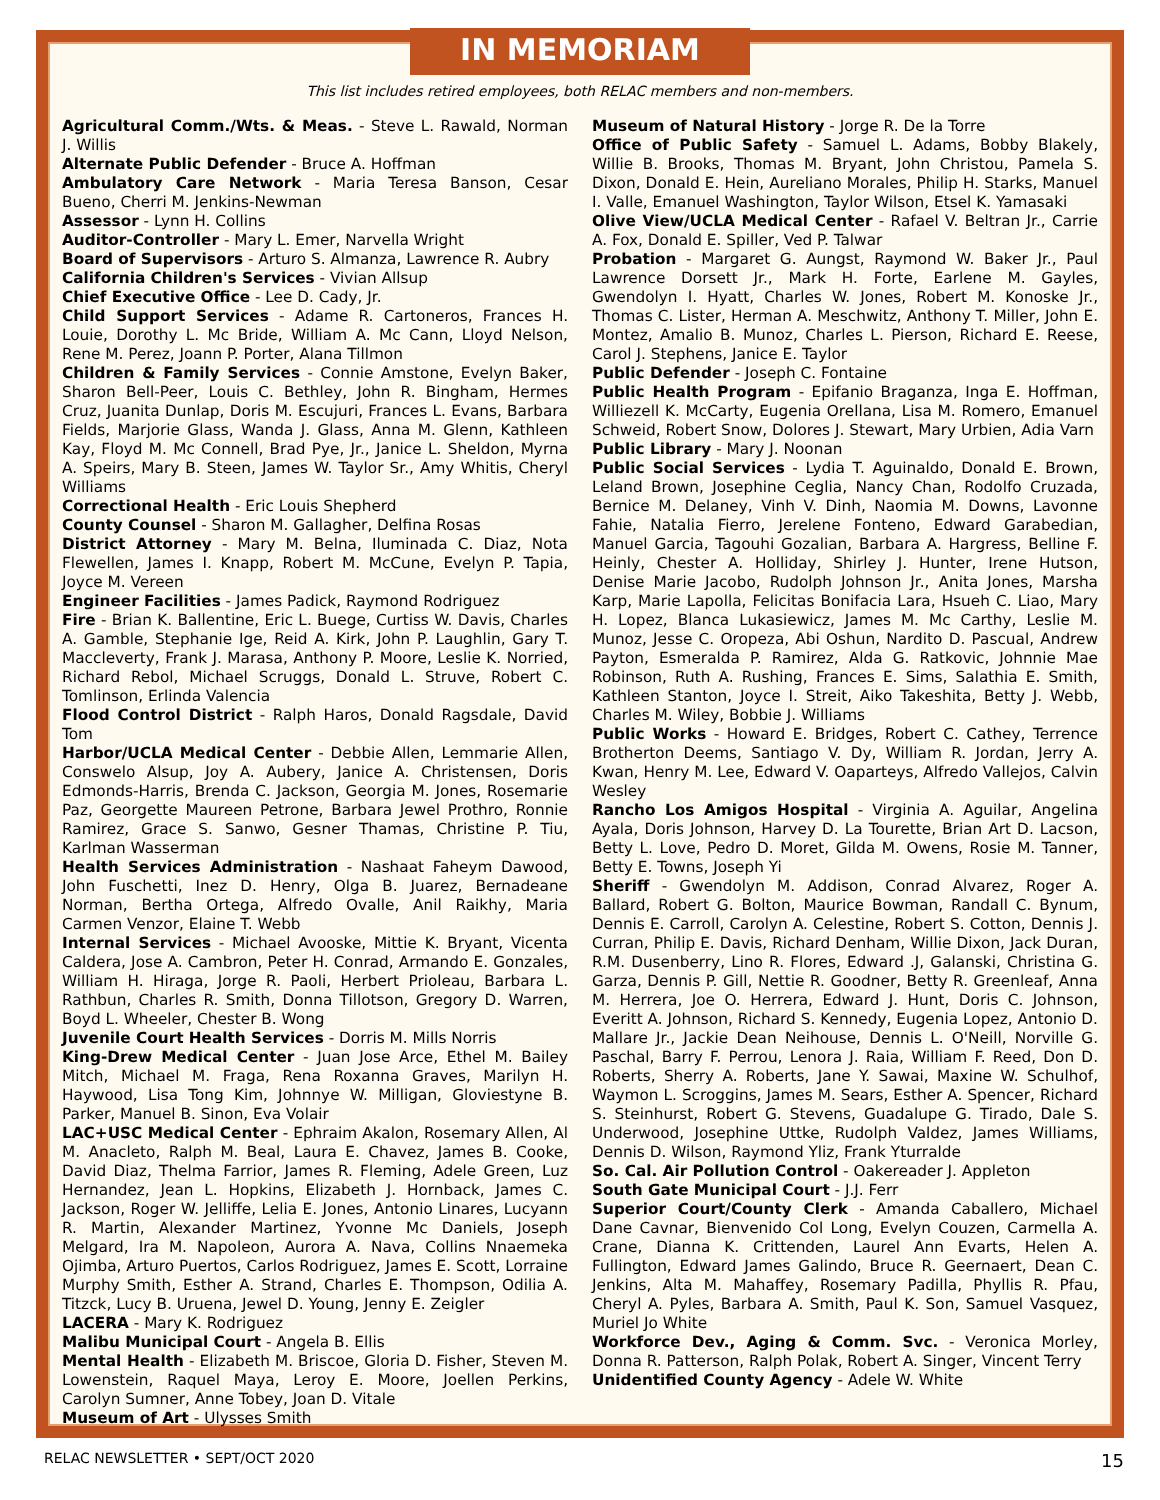IN MEMORIAM
This list includes retired employees, both RELAC members and non-members.
Agricultural Comm./Wts. & Meas. - Steve L. Rawald, Norman J. Willis
Alternate Public Defender - Bruce A. Hoffman
Ambulatory Care Network - Maria Teresa Banson, Cesar Bueno, Cherri M. Jenkins-Newman
Assessor - Lynn H. Collins
Auditor-Controller - Mary L. Emer, Narvella Wright
Board of Supervisors - Arturo S. Almanza, Lawrence R. Aubry
California Children's Services - Vivian Allsup
Chief Executive Office - Lee D. Cady, Jr.
Child Support Services - Adame R. Cartoneros, Frances H. Louie, Dorothy L. Mc Bride, William A. Mc Cann, Lloyd Nelson, Rene M. Perez, Joann P. Porter, Alana Tillmon
Children & Family Services - Connie Amstone, Evelyn Baker, Sharon Bell-Peer, Louis C. Bethley, John R. Bingham, Hermes Cruz, Juanita Dunlap, Doris M. Escujuri, Frances L. Evans, Barbara Fields, Marjorie Glass, Wanda J. Glass, Anna M. Glenn, Kathleen Kay, Floyd M. Mc Connell, Brad Pye, Jr., Janice L. Sheldon, Myrna A. Speirs, Mary B. Steen, James W. Taylor Sr., Amy Whitis, Cheryl Williams
Correctional Health - Eric Louis Shepherd
County Counsel - Sharon M. Gallagher, Delfina Rosas
District Attorney - Mary M. Belna, Iluminada C. Diaz, Nota Flewellen, James I. Knapp, Robert M. McCune, Evelyn P. Tapia, Joyce M. Vereen
Engineer Facilities - James Padick, Raymond Rodriguez
Fire - Brian K. Ballentine, Eric L. Buege, Curtiss W. Davis, Charles A. Gamble, Stephanie Ige, Reid A. Kirk, John P. Laughlin, Gary T. Maccleverty, Frank J. Marasa, Anthony P. Moore, Leslie K. Norried, Richard Rebol, Michael Scruggs, Donald L. Struve, Robert C. Tomlinson, Erlinda Valencia
Flood Control District - Ralph Haros, Donald Ragsdale, David Tom
Harbor/UCLA Medical Center - Debbie Allen, Lemmarie Allen, Conswelo Alsup, Joy A. Aubery, Janice A. Christensen, Doris Edmonds-Harris, Brenda C. Jackson, Georgia M. Jones, Rosemarie Paz, Georgette Maureen Petrone, Barbara Jewel Prothro, Ronnie Ramirez, Grace S. Sanwo, Gesner Thamas, Christine P. Tiu, Karlman Wasserman
Health Services Administration - Nashaat Faheym Dawood, John Fuschetti, Inez D. Henry, Olga B. Juarez, Bernadeane Norman, Bertha Ortega, Alfredo Ovalle, Anil Raikhy, Maria Carmen Venzor, Elaine T. Webb
Internal Services - Michael Avooske, Mittie K. Bryant, Vicenta Caldera, Jose A. Cambron, Peter H. Conrad, Armando E. Gonzales, William H. Hiraga, Jorge R. Paoli, Herbert Prioleau, Barbara L. Rathbun, Charles R. Smith, Donna Tillotson, Gregory D. Warren, Boyd L. Wheeler, Chester B. Wong
Juvenile Court Health Services - Dorris M. Mills Norris
King-Drew Medical Center - Juan Jose Arce, Ethel M. Bailey Mitch, Michael M. Fraga, Rena Roxanna Graves, Marilyn H. Haywood, Lisa Tong Kim, Johnnye W. Milligan, Gloviestyne B. Parker, Manuel B. Sinon, Eva Volair
LAC+USC Medical Center - Ephraim Akalon, Rosemary Allen, Al M. Anacleto, Ralph M. Beal, Laura E. Chavez, James B. Cooke, David Diaz, Thelma Farrior, James R. Fleming, Adele Green, Luz Hernandez, Jean L. Hopkins, Elizabeth J. Hornback, James C. Jackson, Roger W. Jelliffe, Lelia E. Jones, Antonio Linares, Lucyann R. Martin, Alexander Martinez, Yvonne Mc Daniels, Joseph Melgard, Ira M. Napoleon, Aurora A. Nava, Collins Nnaemeka Ojimba, Arturo Puertos, Carlos Rodriguez, James E. Scott, Lorraine Murphy Smith, Esther A. Strand, Charles E. Thompson, Odilia A. Titzck, Lucy B. Uruena, Jewel D. Young, Jenny E. Zeigler
LACERA - Mary K. Rodriguez
Malibu Municipal Court - Angela B. Ellis
Mental Health - Elizabeth M. Briscoe, Gloria D. Fisher, Steven M. Lowenstein, Raquel Maya, Leroy E. Moore, Joellen Perkins, Carolyn Sumner, Anne Tobey, Joan D. Vitale
Museum of Art - Ulysses Smith
Museum of Natural History - Jorge R. De la Torre
Office of Public Safety - Samuel L. Adams, Bobby Blakely, Willie B. Brooks, Thomas M. Bryant, John Christou, Pamela S. Dixon, Donald E. Hein, Aureliano Morales, Philip H. Starks, Manuel I. Valle, Emanuel Washington, Taylor Wilson, Etsel K. Yamasaki
Olive View/UCLA Medical Center - Rafael V. Beltran Jr., Carrie A. Fox, Donald E. Spiller, Ved P. Talwar
Probation - Margaret G. Aungst, Raymond W. Baker Jr., Paul Lawrence Dorsett Jr., Mark H. Forte, Earlene M. Gayles, Gwendolyn I. Hyatt, Charles W. Jones, Robert M. Konoske Jr., Thomas C. Lister, Herman A. Meschwitz, Anthony T. Miller, John E. Montez, Amalio B. Munoz, Charles L. Pierson, Richard E. Reese, Carol J. Stephens, Janice E. Taylor
Public Defender - Joseph C. Fontaine
Public Health Program - Epifanio Braganza, Inga E. Hoffman, Williezell K. McCarty, Eugenia Orellana, Lisa M. Romero, Emanuel Schweid, Robert Snow, Dolores J. Stewart, Mary Urbien, Adia Varn
Public Library - Mary J. Noonan
Public Social Services - Lydia T. Aguinaldo, Donald E. Brown, Leland Brown, Josephine Ceglia, Nancy Chan, Rodolfo Cruzada, Bernice M. Delaney, Vinh V. Dinh, Naomia M. Downs, Lavonne Fahie, Natalia Fierro, Jerelene Fonteno, Edward Garabedian, Manuel Garcia, Tagouhi Gozalian, Barbara A. Hargress, Belline F. Heinly, Chester A. Holliday, Shirley J. Hunter, Irene Hutson, Denise Marie Jacobo, Rudolph Johnson Jr., Anita Jones, Marsha Karp, Marie Lapolla, Felicitas Bonifacia Lara, Hsueh C. Liao, Mary H. Lopez, Blanca Lukasiewicz, James M. Mc Carthy, Leslie M. Munoz, Jesse C. Oropeza, Abi Oshun, Nardito D. Pascual, Andrew Payton, Esmeralda P. Ramirez, Alda G. Ratkovic, Johnnie Mae Robinson, Ruth A. Rushing, Frances E. Sims, Salathia E. Smith, Kathleen Stanton, Joyce I. Streit, Aiko Takeshita, Betty J. Webb, Charles M. Wiley, Bobbie J. Williams
Public Works - Howard E. Bridges, Robert C. Cathey, Terrence Brotherton Deems, Santiago V. Dy, William R. Jordan, Jerry A. Kwan, Henry M. Lee, Edward V. Oaparteys, Alfredo Vallejos, Calvin Wesley
Rancho Los Amigos Hospital - Virginia A. Aguilar, Angelina Ayala, Doris Johnson, Harvey D. La Tourette, Brian Art D. Lacson, Betty L. Love, Pedro D. Moret, Gilda M. Owens, Rosie M. Tanner, Betty E. Towns, Joseph Yi
Sheriff - Gwendolyn M. Addison, Conrad Alvarez, Roger A. Ballard, Robert G. Bolton, Maurice Bowman, Randall C. Bynum, Dennis E. Carroll, Carolyn A. Celestine, Robert S. Cotton, Dennis J. Curran, Philip E. Davis, Richard Denham, Willie Dixon, Jack Duran, R.M. Dusenberry, Lino R. Flores, Edward .J, Galanski, Christina G. Garza, Dennis P. Gill, Nettie R. Goodner, Betty R. Greenleaf, Anna M. Herrera, Joe O. Herrera, Edward J. Hunt, Doris C. Johnson, Everitt A. Johnson, Richard S. Kennedy, Eugenia Lopez, Antonio D. Mallare Jr., Jackie Dean Neihouse, Dennis L. O'Neill, Norville G. Paschal, Barry F. Perrou, Lenora J. Raia, William F. Reed, Don D. Roberts, Sherry A. Roberts, Jane Y. Sawai, Maxine W. Schulhof, Waymon L. Scroggins, James M. Sears, Esther A. Spencer, Richard S. Steinhurst, Robert G. Stevens, Guadalupe G. Tirado, Dale S. Underwood, Josephine Uttke, Rudolph Valdez, James Williams, Dennis D. Wilson, Raymond Yliz, Frank Yturralde
So. Cal. Air Pollution Control - Oakereader J. Appleton
South Gate Municipal Court - J.J. Ferr
Superior Court/County Clerk - Amanda Caballero, Michael Dane Cavnar, Bienvenido Col Long, Evelyn Couzen, Carmella A. Crane, Dianna K. Crittenden, Laurel Ann Evarts, Helen A. Fullington, Edward James Galindo, Bruce R. Geernaert, Dean C. Jenkins, Alta M. Mahaffey, Rosemary Padilla, Phyllis R. Pfau, Cheryl A. Pyles, Barbara A. Smith, Paul K. Son, Samuel Vasquez, Muriel Jo White
Workforce Dev., Aging & Comm. Svc. - Veronica Morley, Donna R. Patterson, Ralph Polak, Robert A. Singer, Vincent Terry
Unidentified County Agency - Adele W. White
RELAC NEWSLETTER • SEPT/OCT 2020 15